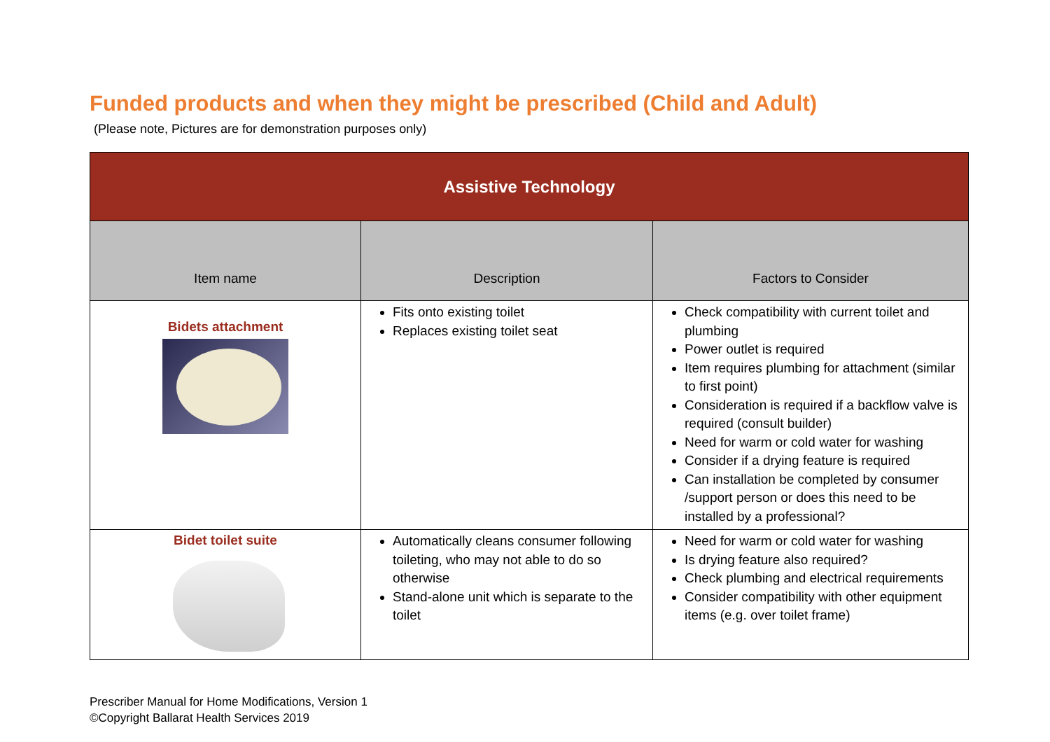Funded products and when they might be prescribed (Child and Adult)
(Please note, Pictures are for demonstration purposes only)
| Assistive Technology | | |
| --- | --- | --- |
| Item name | Description | Factors to Consider |
| Bidets attachment | Fits onto existing toilet Replaces existing toilet seat | Check compatibility with current toilet and plumbing Power outlet is required Item requires plumbing for attachment (similar to first point) Consideration is required if a backflow valve is required (consult builder) Need for warm or cold water for washing Consider if a drying feature is required Can installation be completed by consumer /support person or does this need to be installed by a professional? |
| Bidet toilet suite | Automatically cleans consumer following toileting, who may not able to do so otherwise Stand-alone unit which is separate to the toilet | Need for warm or cold water for washing Is drying feature also required? Check plumbing and electrical requirements Consider compatibility with other equipment items (e.g. over toilet frame) |
Prescriber Manual for Home Modifications, Version 1
©Copyright Ballarat Health Services 2019